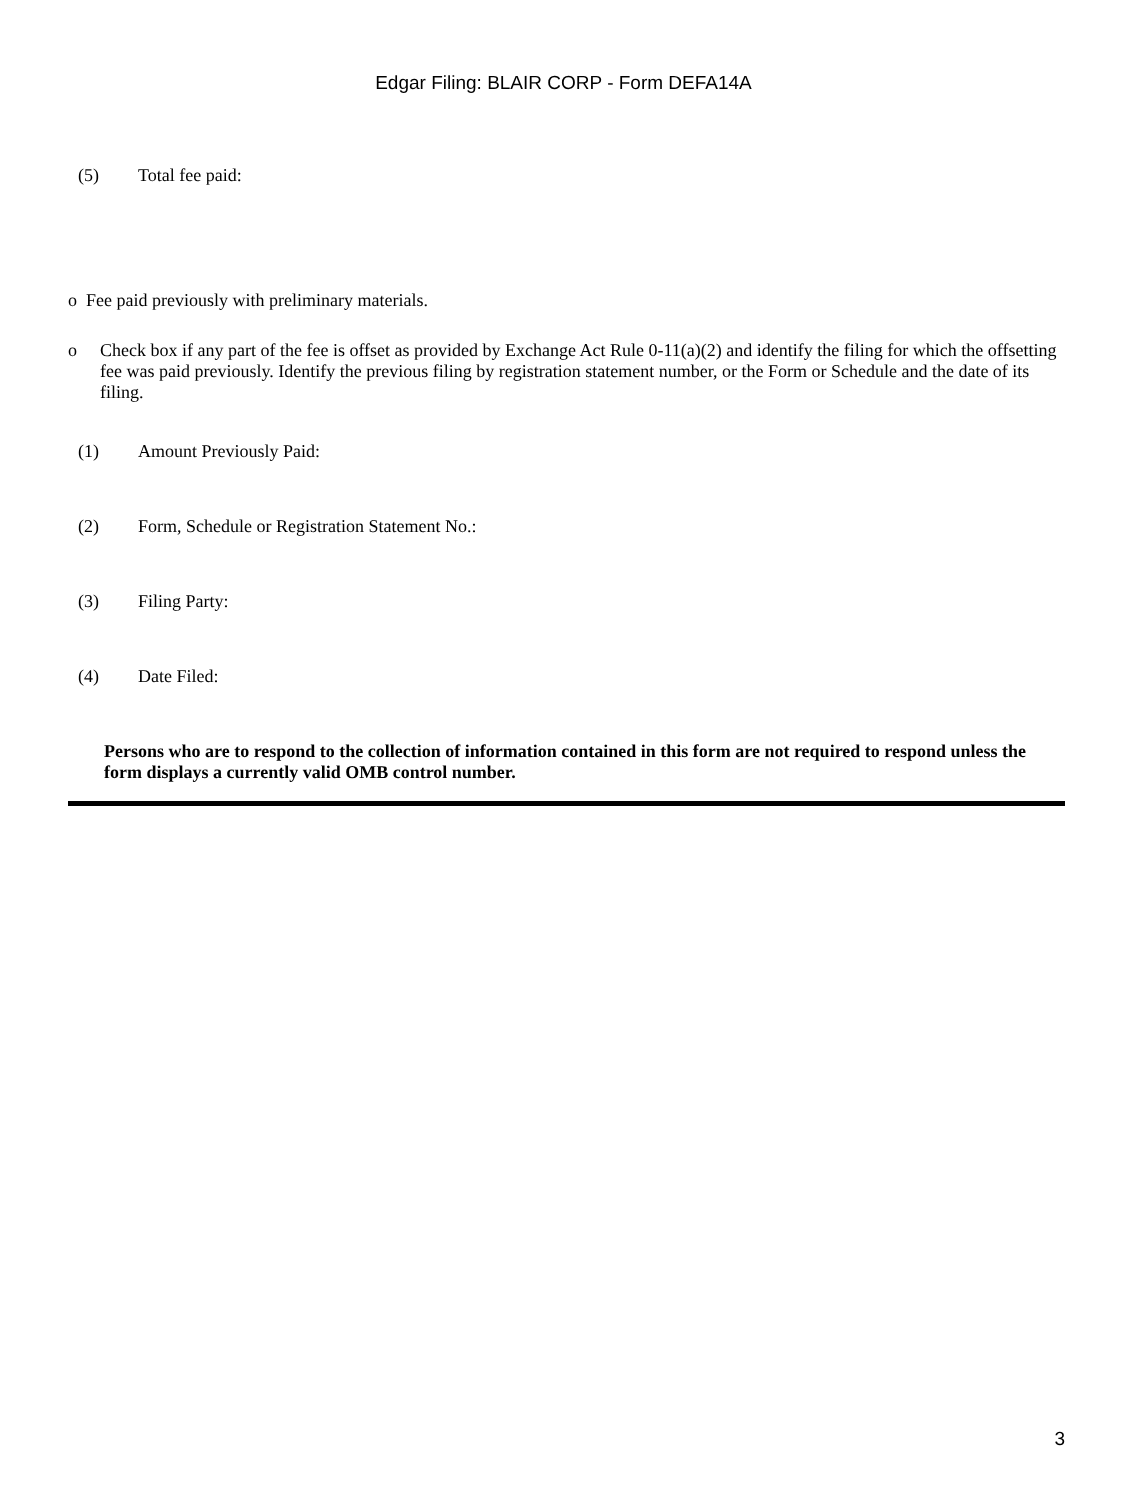Edgar Filing: BLAIR CORP - Form DEFA14A
(5) Total fee paid:
o Fee paid previously with preliminary materials.
o Check box if any part of the fee is offset as provided by Exchange Act Rule 0-11(a)(2) and identify the filing for which the offsetting fee was paid previously. Identify the previous filing by registration statement number, or the Form or Schedule and the date of its filing.
(1) Amount Previously Paid:
(2) Form, Schedule or Registration Statement No.:
(3) Filing Party:
(4) Date Filed:
Persons who are to respond to the collection of information contained in this form are not required to respond unless the form displays a currently valid OMB control number.
3